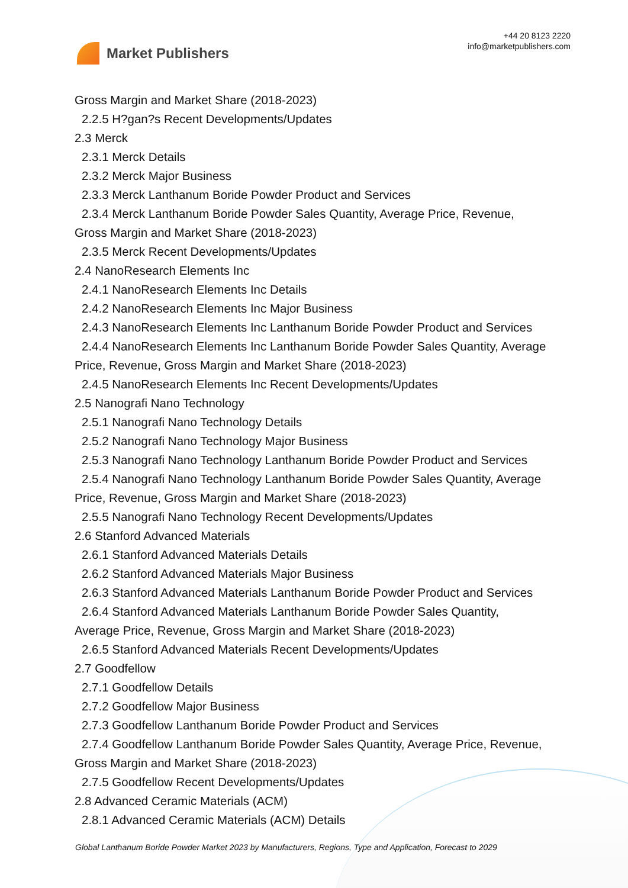Market Publishers
+44 20 8123 2220
info@marketpublishers.com
Gross Margin and Market Share (2018-2023)
2.2.5 H?gan?s Recent Developments/Updates
2.3 Merck
2.3.1 Merck Details
2.3.2 Merck Major Business
2.3.3 Merck Lanthanum Boride Powder Product and Services
2.3.4 Merck Lanthanum Boride Powder Sales Quantity, Average Price, Revenue,
Gross Margin and Market Share (2018-2023)
2.3.5 Merck Recent Developments/Updates
2.4 NanoResearch Elements Inc
2.4.1 NanoResearch Elements Inc Details
2.4.2 NanoResearch Elements Inc Major Business
2.4.3 NanoResearch Elements Inc Lanthanum Boride Powder Product and Services
2.4.4 NanoResearch Elements Inc Lanthanum Boride Powder Sales Quantity, Average
Price, Revenue, Gross Margin and Market Share (2018-2023)
2.4.5 NanoResearch Elements Inc Recent Developments/Updates
2.5 Nanografi Nano Technology
2.5.1 Nanografi Nano Technology Details
2.5.2 Nanografi Nano Technology Major Business
2.5.3 Nanografi Nano Technology Lanthanum Boride Powder Product and Services
2.5.4 Nanografi Nano Technology Lanthanum Boride Powder Sales Quantity, Average
Price, Revenue, Gross Margin and Market Share (2018-2023)
2.5.5 Nanografi Nano Technology Recent Developments/Updates
2.6 Stanford Advanced Materials
2.6.1 Stanford Advanced Materials Details
2.6.2 Stanford Advanced Materials Major Business
2.6.3 Stanford Advanced Materials Lanthanum Boride Powder Product and Services
2.6.4 Stanford Advanced Materials Lanthanum Boride Powder Sales Quantity,
Average Price, Revenue, Gross Margin and Market Share (2018-2023)
2.6.5 Stanford Advanced Materials Recent Developments/Updates
2.7 Goodfellow
2.7.1 Goodfellow Details
2.7.2 Goodfellow Major Business
2.7.3 Goodfellow Lanthanum Boride Powder Product and Services
2.7.4 Goodfellow Lanthanum Boride Powder Sales Quantity, Average Price, Revenue,
Gross Margin and Market Share (2018-2023)
2.7.5 Goodfellow Recent Developments/Updates
2.8 Advanced Ceramic Materials (ACM)
2.8.1 Advanced Ceramic Materials (ACM) Details
Global Lanthanum Boride Powder Market 2023 by Manufacturers, Regions, Type and Application, Forecast to 2029